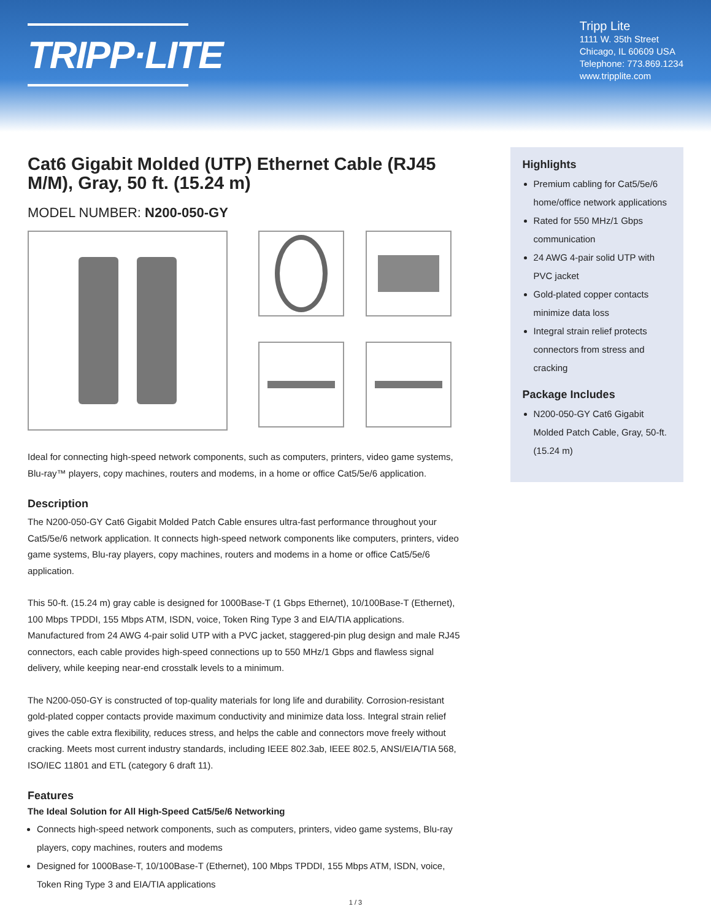TRIPP·LITE
Tripp Lite
1111 W. 35th Street
Chicago, IL 60609 USA
Telephone: 773.869.1234
www.tripplite.com
Cat6 Gigabit Molded (UTP) Ethernet Cable (RJ45 M/M), Gray, 50 ft. (15.24 m)
MODEL NUMBER: N200-050-GY
Ideal for connecting high-speed network components, such as computers, printers, video game systems, Blu-ray™ players, copy machines, routers and modems, in a home or office Cat5/5e/6 application.
Description
The N200-050-GY Cat6 Gigabit Molded Patch Cable ensures ultra-fast performance throughout your Cat5/5e/6 network application. It connects high-speed network components like computers, printers, video game systems, Blu-ray players, copy machines, routers and modems in a home or office Cat5/5e/6 application.
This 50-ft. (15.24 m) gray cable is designed for 1000Base-T (1 Gbps Ethernet), 10/100Base-T (Ethernet), 100 Mbps TPDDI, 155 Mbps ATM, ISDN, voice, Token Ring Type 3 and EIA/TIA applications. Manufactured from 24 AWG 4-pair solid UTP with a PVC jacket, staggered-pin plug design and male RJ45 connectors, each cable provides high-speed connections up to 550 MHz/1 Gbps and flawless signal delivery, while keeping near-end crosstalk levels to a minimum.
The N200-050-GY is constructed of top-quality materials for long life and durability. Corrosion-resistant gold-plated copper contacts provide maximum conductivity and minimize data loss. Integral strain relief gives the cable extra flexibility, reduces stress, and helps the cable and connectors move freely without cracking. Meets most current industry standards, including IEEE 802.3ab, IEEE 802.5, ANSI/EIA/TIA 568, ISO/IEC 11801 and ETL (category 6 draft 11).
Features
The Ideal Solution for All High-Speed Cat5/5e/6 Networking
Connects high-speed network components, such as computers, printers, video game systems, Blu-ray players, copy machines, routers and modems
Designed for 1000Base-T, 10/100Base-T (Ethernet), 100 Mbps TPDDI, 155 Mbps ATM, ISDN, voice, Token Ring Type 3 and EIA/TIA applications
Highlights
Premium cabling for Cat5/5e/6 home/office network applications
Rated for 550 MHz/1 Gbps communication
24 AWG 4-pair solid UTP with PVC jacket
Gold-plated copper contacts minimize data loss
Integral strain relief protects connectors from stress and cracking
Package Includes
N200-050-GY Cat6 Gigabit Molded Patch Cable, Gray, 50-ft. (15.24 m)
1 / 3